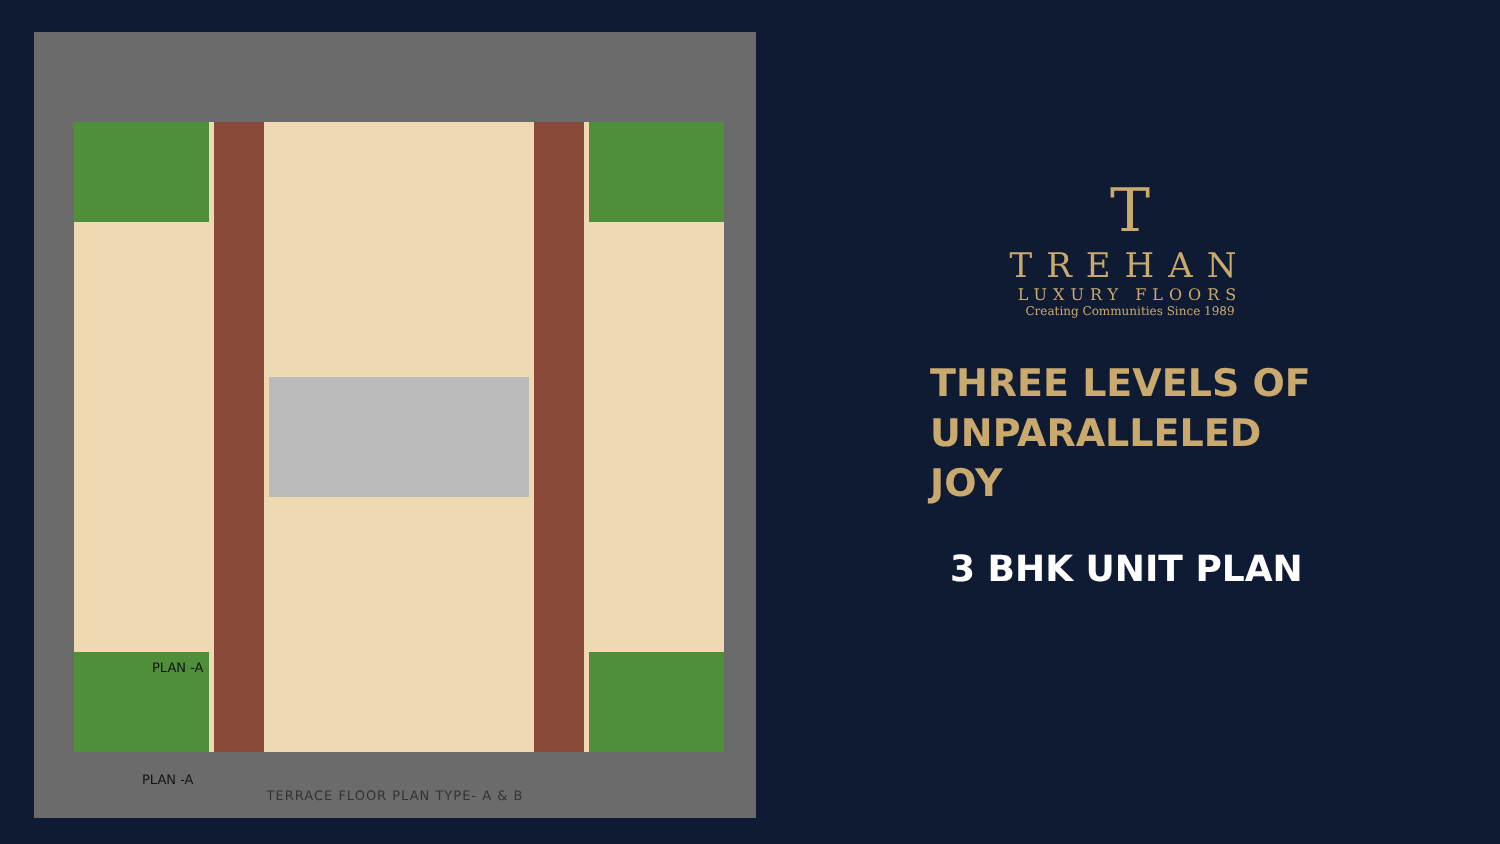PLAN -A
PLAN -A
TERRACE FLOOR PLAN TYPE- A & B
T
TREHAN
LUXURY FLOORS
Creating Communities Since 1989
THREE LEVELS OF UNPARALLELED JOY
3 BHK UNIT PLAN